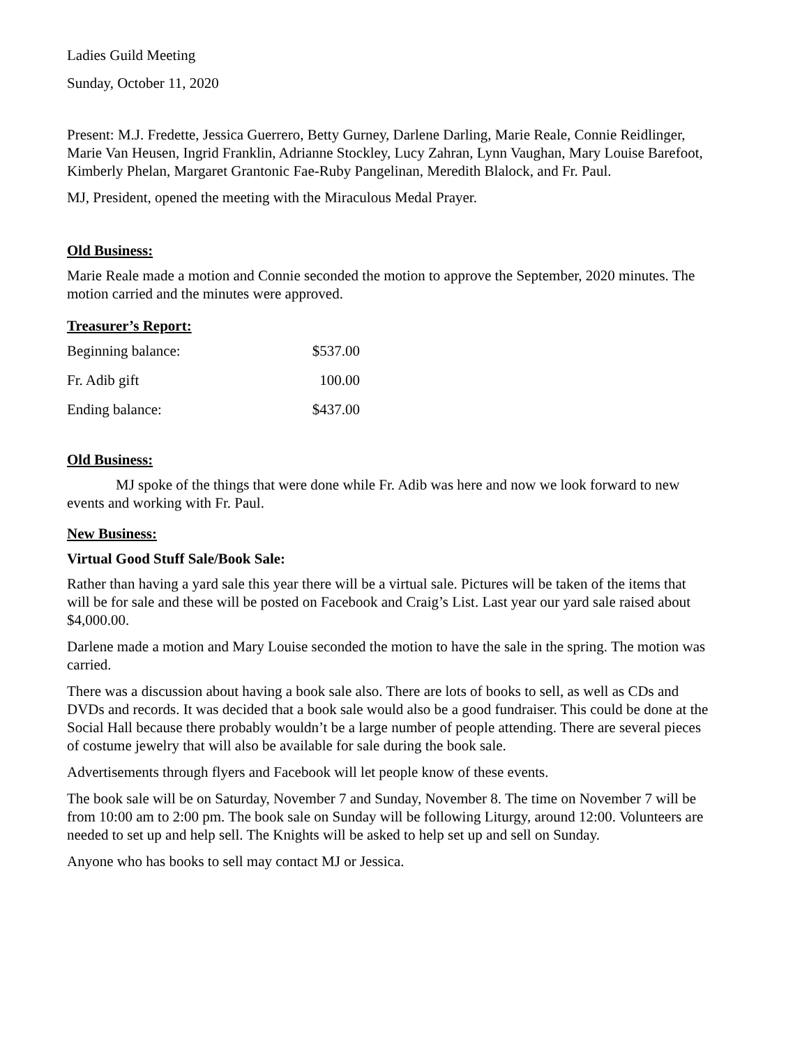Ladies Guild Meeting
Sunday, October 11, 2020
Present: M.J. Fredette, Jessica Guerrero, Betty Gurney, Darlene Darling, Marie Reale, Connie Reidlinger, Marie Van Heusen, Ingrid Franklin, Adrianne Stockley, Lucy Zahran, Lynn Vaughan, Mary Louise Barefoot, Kimberly Phelan, Margaret Grantonic Fae-Ruby Pangelinan, Meredith Blalock, and Fr. Paul.
MJ, President, opened the meeting with the Miraculous Medal Prayer.
Old Business:
Marie Reale made a motion and Connie seconded the motion to approve the September, 2020 minutes. The motion carried and the minutes were approved.
Treasurer’s Report:
| Beginning balance: | $537.00 |
| Fr. Adib gift | 100.00 |
| Ending balance: | $437.00 |
Old Business:
MJ spoke of the things that were done while Fr. Adib was here and now we look forward to new events and working with Fr. Paul.
New Business:
Virtual Good Stuff Sale/Book Sale:
Rather than having a yard sale this year there will be a virtual sale. Pictures will be taken of the items that will be for sale and these will be posted on Facebook and Craig’s List. Last year our yard sale raised about $4,000.00.
Darlene made a motion and Mary Louise seconded the motion to have the sale in the spring. The motion was carried.
There was a discussion about having a book sale also. There are lots of books to sell, as well as CDs and DVDs and records. It was decided that a book sale would also be a good fundraiser. This could be done at the Social Hall because there probably wouldn’t be a large number of people attending. There are several pieces of costume jewelry that will also be available for sale during the book sale.
Advertisements through flyers and Facebook will let people know of these events.
The book sale will be on Saturday, November 7 and Sunday, November 8. The time on November 7 will be from 10:00 am to 2:00 pm. The book sale on Sunday will be following Liturgy, around 12:00. Volunteers are needed to set up and help sell. The Knights will be asked to help set up and sell on Sunday.
Anyone who has books to sell may contact MJ or Jessica.